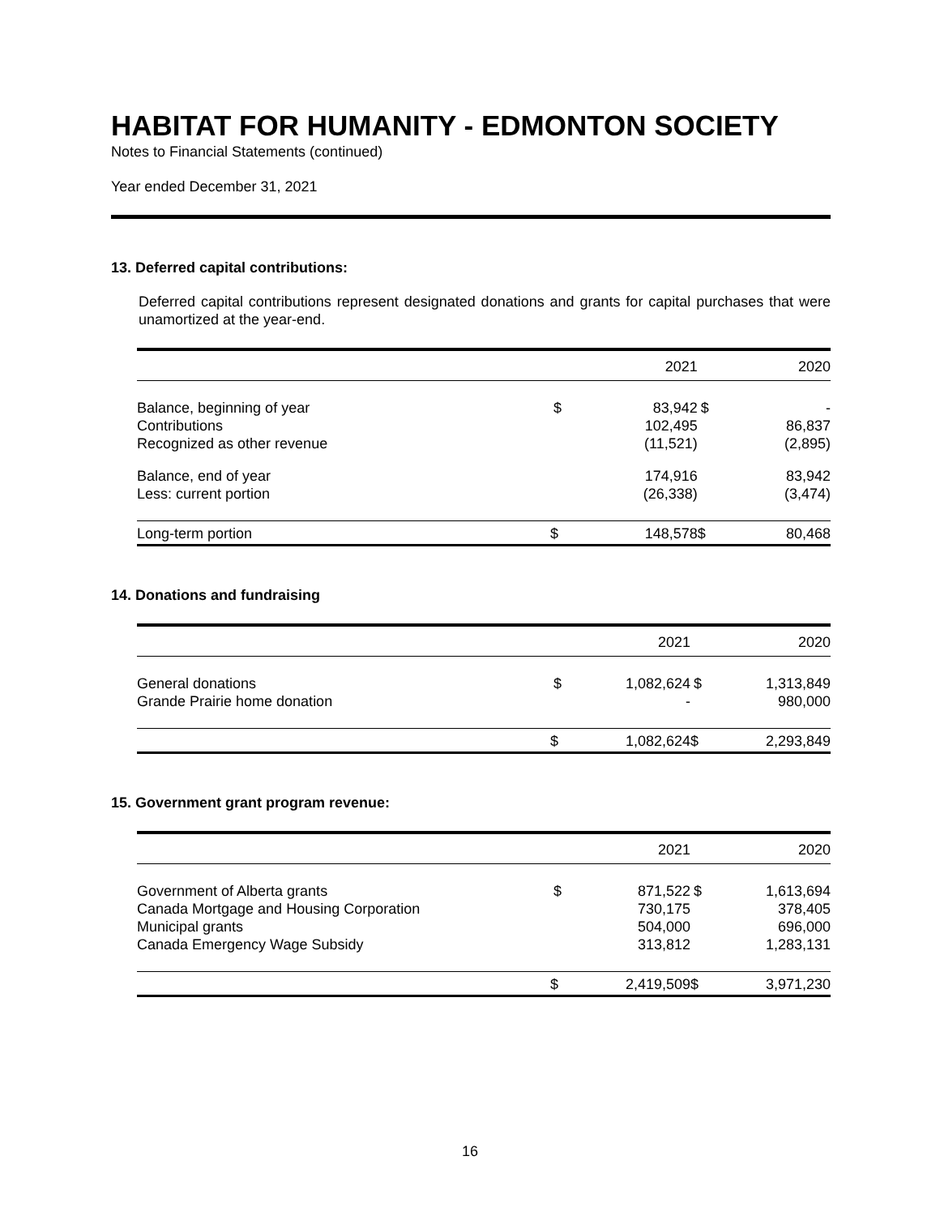HABITAT FOR HUMANITY - EDMONTON SOCIETY
Notes to Financial Statements (continued)
Year ended December 31, 2021
13. Deferred capital contributions:
Deferred capital contributions represent designated donations and grants for capital purchases that were unamortized at the year-end.
| | | 2021 | | 2020 |
| --- | --- | --- | --- | --- |
| Balance, beginning of year | $ | 83,942 | $ | - |
| Contributions | | 102,495 | | 86,837 |
| Recognized as other revenue | | (11,521) | | (2,895) |
| Balance, end of year | | 174,916 | | 83,942 |
| Less: current portion | | (26,338) | | (3,474) |
| Long-term portion | $ | 148,578 | $ | 80,468 |
14. Donations and fundraising
| | | 2021 | | 2020 |
| --- | --- | --- | --- | --- |
| General donations | $ | 1,082,624 | $ | 1,313,849 |
| Grande Prairie home donation | | - | | 980,000 |
| | $ | 1,082,624 | $ | 2,293,849 |
15. Government grant program revenue:
| | | 2021 | | 2020 |
| --- | --- | --- | --- | --- |
| Government of Alberta grants | $ | 871,522 | $ | 1,613,694 |
| Canada Mortgage and Housing Corporation | | 730,175 | | 378,405 |
| Municipal grants | | 504,000 | | 696,000 |
| Canada Emergency Wage Subsidy | | 313,812 | | 1,283,131 |
| | $ | 2,419,509 | $ | 3,971,230 |
16